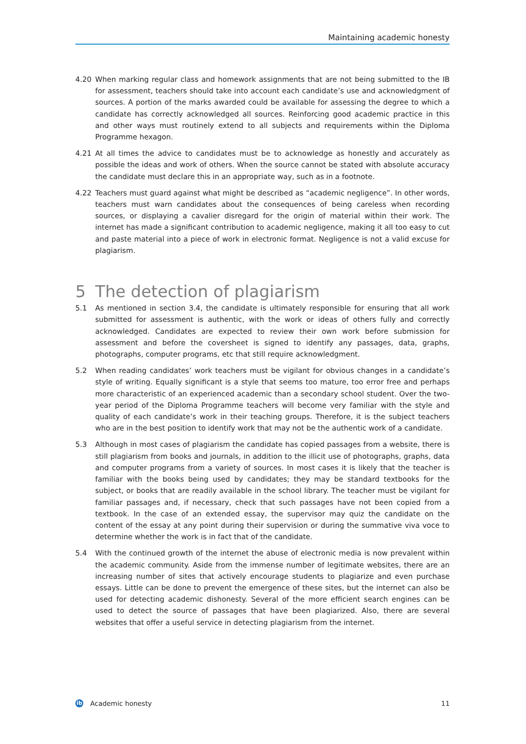Maintaining academic honesty
4.20 When marking regular class and homework assignments that are not being submitted to the IB for assessment, teachers should take into account each candidate’s use and acknowledgment of sources. A portion of the marks awarded could be available for assessing the degree to which a candidate has correctly acknowledged all sources. Reinforcing good academic practice in this and other ways must routinely extend to all subjects and requirements within the Diploma Programme hexagon.
4.21 At all times the advice to candidates must be to acknowledge as honestly and accurately as possible the ideas and work of others. When the source cannot be stated with absolute accuracy the candidate must declare this in an appropriate way, such as in a footnote.
4.22 Teachers must guard against what might be described as “academic negligence”. In other words, teachers must warn candidates about the consequences of being careless when recording sources, or displaying a cavalier disregard for the origin of material within their work. The internet has made a significant contribution to academic negligence, making it all too easy to cut and paste material into a piece of work in electronic format. Negligence is not a valid excuse for plagiarism.
5 The detection of plagiarism
5.1 As mentioned in section 3.4, the candidate is ultimately responsible for ensuring that all work submitted for assessment is authentic, with the work or ideas of others fully and correctly acknowledged. Candidates are expected to review their own work before submission for assessment and before the coversheet is signed to identify any passages, data, graphs, photographs, computer programs, etc that still require acknowledgment.
5.2 When reading candidates’ work teachers must be vigilant for obvious changes in a candidate’s style of writing. Equally significant is a style that seems too mature, too error free and perhaps more characteristic of an experienced academic than a secondary school student. Over the two-year period of the Diploma Programme teachers will become very familiar with the style and quality of each candidate’s work in their teaching groups. Therefore, it is the subject teachers who are in the best position to identify work that may not be the authentic work of a candidate.
5.3 Although in most cases of plagiarism the candidate has copied passages from a website, there is still plagiarism from books and journals, in addition to the illicit use of photographs, graphs, data and computer programs from a variety of sources. In most cases it is likely that the teacher is familiar with the books being used by candidates; they may be standard textbooks for the subject, or books that are readily available in the school library. The teacher must be vigilant for familiar passages and, if necessary, check that such passages have not been copied from a textbook. In the case of an extended essay, the supervisor may quiz the candidate on the content of the essay at any point during their supervision or during the summative viva voce to determine whether the work is in fact that of the candidate.
5.4 With the continued growth of the internet the abuse of electronic media is now prevalent within the academic community. Aside from the immense number of legitimate websites, there are an increasing number of sites that actively encourage students to plagiarize and even purchase essays. Little can be done to prevent the emergence of these sites, but the internet can also be used for detecting academic dishonesty. Several of the more efficient search engines can be used to detect the source of passages that have been plagiarized. Also, there are several websites that offer a useful service in detecting plagiarism from the internet.
ib
Academic honesty 11